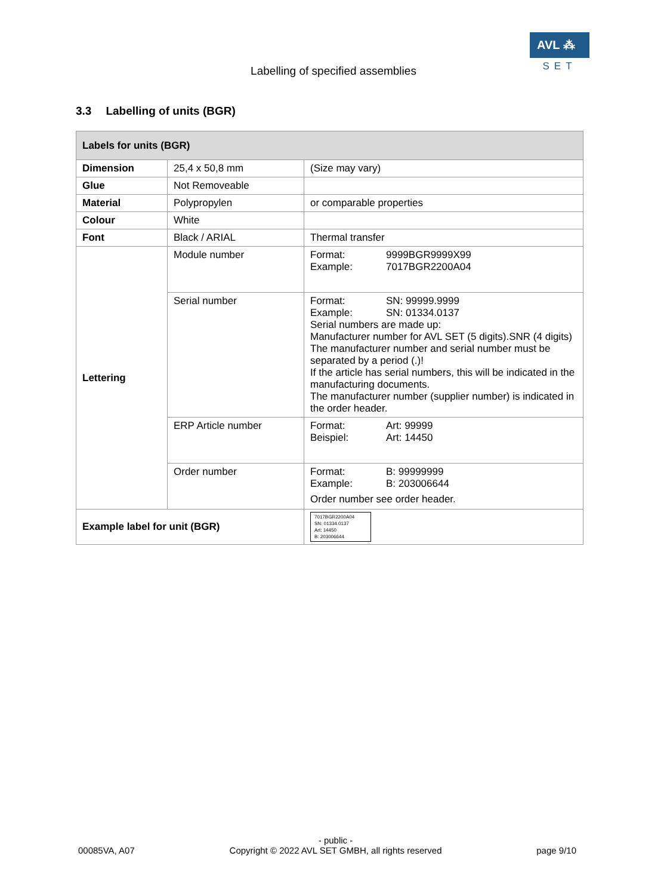AVL ⁂
SET
Labelling of specified assemblies
3.3 Labelling of units (BGR)
| Labels for units (BGR) | | |
| --- | --- | --- |
| Dimension | 25,4 x 50,8 mm | (Size may vary) |
| Glue | Not Removeable | |
| Material | Polypropylen | or comparable properties |
| Colour | White | |
| Font | Black / ARIAL | Thermal transfer |
| Lettering | Module number | Format: 9999BGR9999X99 Example: 7017BGR2200A04 |
| | Serial number | Format: SN: 99999.9999 Example: SN: 01334.0137 Serial numbers are made up: Manufacturer number for AVL SET (5 digits).SNR (4 digits) The manufacturer number and serial number must be separated by a period (.)! If the article has serial numbers, this will be indicated in the manufacturing documents. The manufacturer number (supplier number) is indicated in the order header. |
| | ERP Article number | Format: Art: 99999 Beispiel: Art: 14450 |
| | Order number | Format: B: 99999999 Example: B: 203006644 Order number see order header. |
| Example label for unit (BGR) | | 7017BGR2200A04 SN: 01334.0137 Art: 14450 B: 203006644 |
00085VA, A07 - public -
Copyright © 2022 AVL SET GMBH, all rights reserved page 9/10